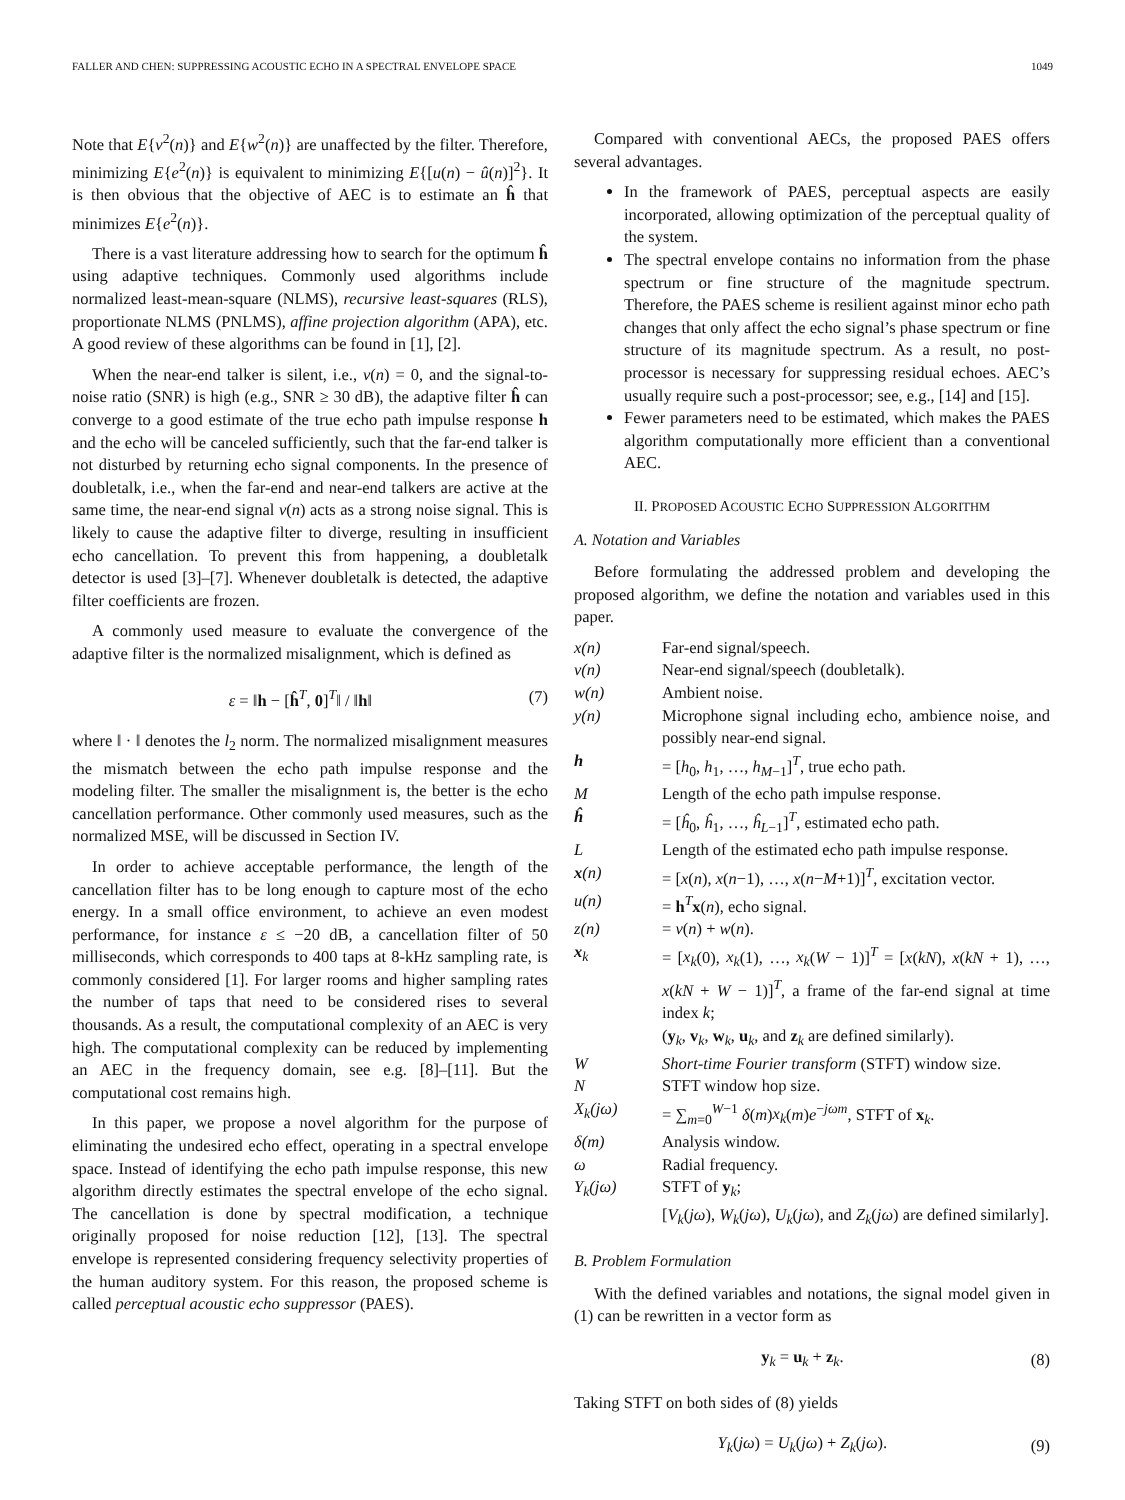FALLER AND CHEN: SUPPRESSING ACOUSTIC ECHO IN A SPECTRAL ENVELOPE SPACE 1049
Note that E{v<sup>2</sup>(n)} and E{w<sup>2</sup>(n)} are unaffected by the filter. Therefore, minimizing E{e<sup>2</sup>(n)} is equivalent to minimizing E{[u(n) − û(n)]<sup>2</sup>}. It is then obvious that the objective of AEC is to estimate an ĥ that minimizes E{e<sup>2</sup>(n)}.
There is a vast literature addressing how to search for the optimum ĥ using adaptive techniques. Commonly used algorithms include normalized least-mean-square (NLMS), recursive least-squares (RLS), proportionate NLMS (PNLMS), affine projection algorithm (APA), etc. A good review of these algorithms can be found in [1], [2].
When the near-end talker is silent, i.e., v(n) = 0, and the signal-to-noise ratio (SNR) is high (e.g., SNR ≥ 30 dB), the adaptive filter ĥ can converge to a good estimate of the true echo path impulse response h and the echo will be canceled sufficiently, such that the far-end talker is not disturbed by returning echo signal components. In the presence of doubletalk, i.e., when the far-end and near-end talkers are active at the same time, the near-end signal v(n) acts as a strong noise signal. This is likely to cause the adaptive filter to diverge, resulting in insufficient echo cancellation. To prevent this from happening, a doubletalk detector is used [3]–[7]. Whenever doubletalk is detected, the adaptive filter coefficients are frozen.
A commonly used measure to evaluate the convergence of the adaptive filter is the normalized misalignment, which is defined as
ε = ‖h − [ĥ<sup>T</sup>, 0]<sup>T</sup>‖ / ‖h‖ (7)
where ‖ · ‖ denotes the l<sub>2</sub> norm. The normalized misalignment measures the mismatch between the echo path impulse response and the modeling filter. The smaller the misalignment is, the better is the echo cancellation performance. Other commonly used measures, such as the normalized MSE, will be discussed in Section IV.
In order to achieve acceptable performance, the length of the cancellation filter has to be long enough to capture most of the echo energy. In a small office environment, to achieve an even modest performance, for instance ε ≤ −20 dB, a cancellation filter of 50 milliseconds, which corresponds to 400 taps at 8-kHz sampling rate, is commonly considered [1]. For larger rooms and higher sampling rates the number of taps that need to be considered rises to several thousands. As a result, the computational complexity of an AEC is very high. The computational complexity can be reduced by implementing an AEC in the frequency domain, see e.g. [8]–[11]. But the computational cost remains high.
In this paper, we propose a novel algorithm for the purpose of eliminating the undesired echo effect, operating in a spectral envelope space. Instead of identifying the echo path impulse response, this new algorithm directly estimates the spectral envelope of the echo signal. The cancellation is done by spectral modification, a technique originally proposed for noise reduction [12], [13]. The spectral envelope is represented considering frequency selectivity properties of the human auditory system. For this reason, the proposed scheme is called perceptual acoustic echo suppressor (PAES).
Compared with conventional AECs, the proposed PAES offers several advantages.
In the framework of PAES, perceptual aspects are easily incorporated, allowing optimization of the perceptual quality of the system.
The spectral envelope contains no information from the phase spectrum or fine structure of the magnitude spectrum. Therefore, the PAES scheme is resilient against minor echo path changes that only affect the echo signal’s phase spectrum or fine structure of its magnitude spectrum. As a result, no post-processor is necessary for suppressing residual echoes. AEC’s usually require such a post-processor; see, e.g., [14] and [15].
Fewer parameters need to be estimated, which makes the PAES algorithm computationally more efficient than a conventional AEC.
II. PROPOSED ACOUSTIC ECHO SUPPRESSION ALGORITHM
A. Notation and Variables
Before formulating the addressed problem and developing the proposed algorithm, we define the notation and variables used in this paper.
| x(n) | Far-end signal/speech. |
| v(n) | Near-end signal/speech (doubletalk). |
| w(n) | Ambient noise. |
| y(n) | Microphone signal including echo, ambience noise, and possibly near-end signal. |
| h | = [ h<sub>0</sub>, h<sub>1</sub>, …, h<sub>M−1</sub>]<sup>T</sup>, true echo path. |
| M | Length of the echo path impulse response. |
| ĥ | = [ ĥ<sub>0</sub>, ĥ<sub>1</sub>, …, ĥ<sub>L−1</sub>]<sup>T</sup>, estimated echo path. |
| L | Length of the estimated echo path impulse response. |
| x (n) | = [ x ( n ), x ( n −1), …, x ( n − M +1)]<sup>T</sup>, excitation vector. |
| u(n) | = h<sup>T</sup> x ( n ), echo signal. |
| z(n) | = v ( n ) + w ( n ). |
| x<sub>k</sub> | = [ x<sub>k</sub> (0), x<sub>k</sub> (1), …, x<sub>k</sub> ( W − 1)]<sup>T</sup> = [ x ( kN ), x ( kN + 1), …, x ( kN + W − 1)]<sup>T</sup>, a frame of the far-end signal at time index k ; ( y<sub>k</sub>, v<sub>k</sub>, w<sub>k</sub>, u<sub>k</sub>, and z<sub>k</sub> are defined similarly). |
| W | Short-time Fourier transform (STFT) window size. |
| N | STFT window hop size. |
| X<sub>k</sub>(jω) | = ∑<sub>m=0</sub><sup>W−1</sup> δ ( m ) x<sub>k</sub> ( m ) e<sup>−jωm</sup>, STFT of x<sub>k</sub>. |
| δ(m) | Analysis window. |
| ω | Radial frequency. |
| Y<sub>k</sub>(jω) | STFT of y<sub>k</sub>; [ V<sub>k</sub> ( jω ), W<sub>k</sub> ( jω ), U<sub>k</sub> ( jω ), and Z<sub>k</sub> ( jω ) are defined similarly]. |
B. Problem Formulation
With the defined variables and notations, the signal model given in (1) can be rewritten in a vector form as
y<sub>k</sub> = u<sub>k</sub> + z<sub>k</sub>. (8)
Taking STFT on both sides of (8) yields
Y<sub>k</sub>(jω) = U<sub>k</sub>(jω) + Z<sub>k</sub>(jω). (9)